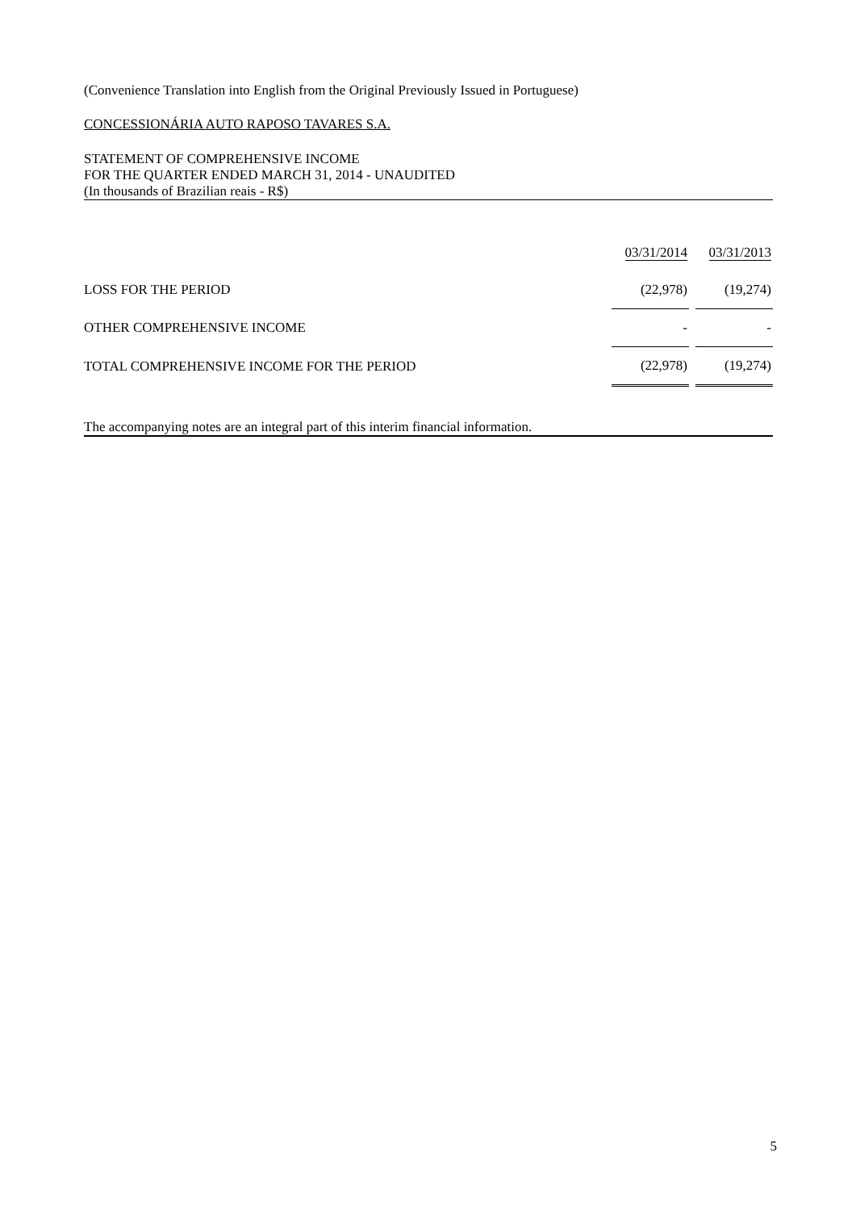(Convenience Translation into English from the Original Previously Issued in Portuguese)
CONCESSIONÁRIA AUTO RAPOSO TAVARES S.A.
STATEMENT OF COMPREHENSIVE INCOME
FOR THE QUARTER ENDED MARCH 31, 2014 - UNAUDITED
(In thousands of Brazilian reais - R$)
| | 03/31/2014 | | 03/31/2013 |
| LOSS FOR THE PERIOD | (22,978) | | (19,274) |
| OTHER COMPREHENSIVE INCOME | - | | - |
| TOTAL COMPREHENSIVE INCOME FOR THE PERIOD | (22,978) | | (19,274) |
The accompanying notes are an integral part of this interim financial information.
5